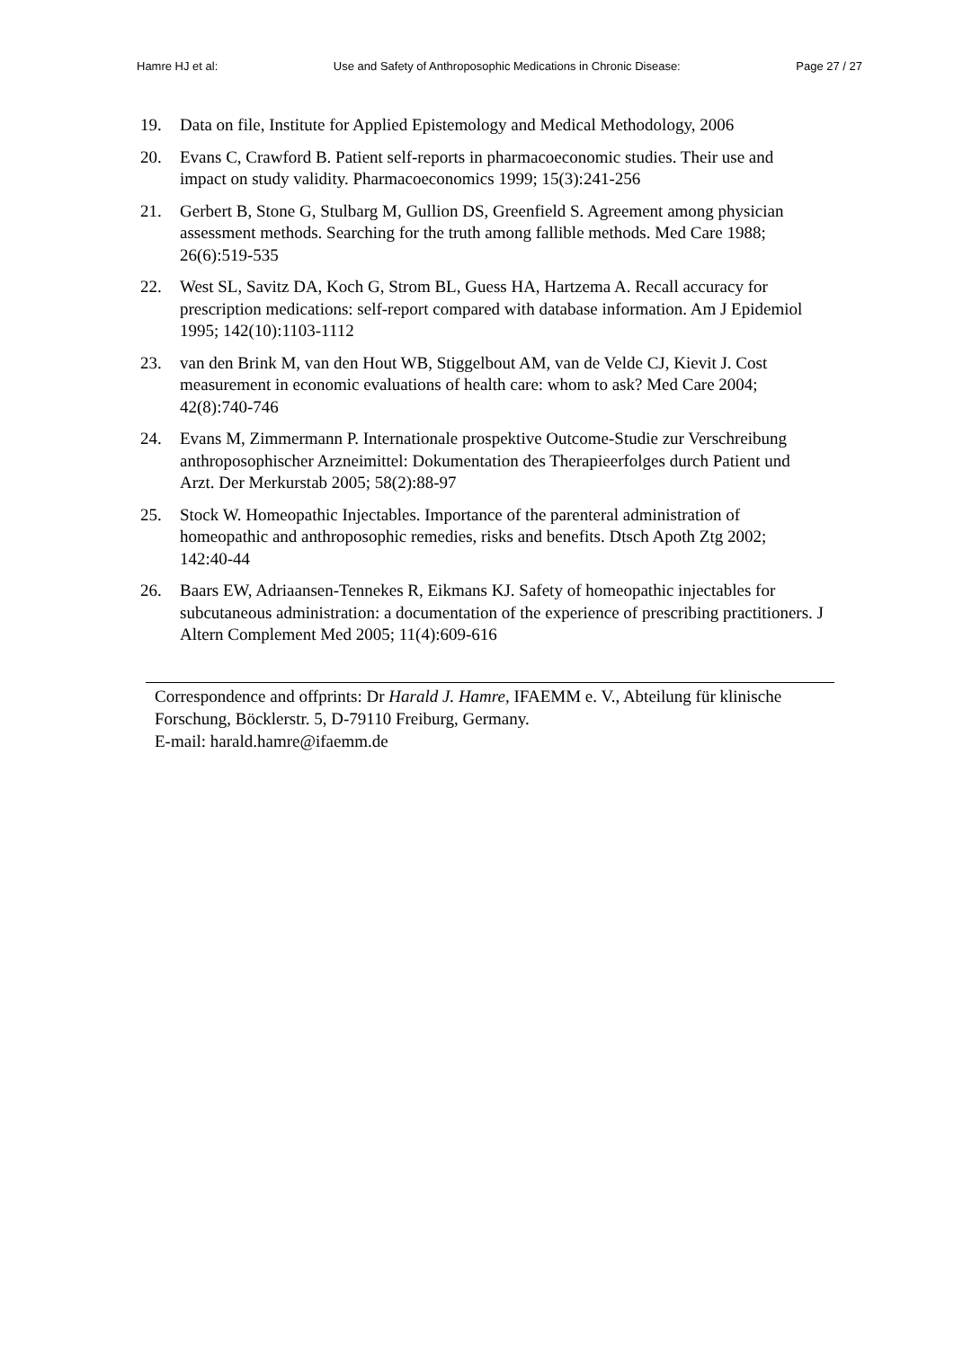Hamre HJ et al: Use and Safety of Anthroposophic Medications in Chronic Disease: Page 27 / 27
19. Data on file, Institute for Applied Epistemology and Medical Methodology, 2006
20. Evans C, Crawford B. Patient self-reports in pharmacoeconomic studies. Their use and impact on study validity. Pharmacoeconomics 1999; 15(3):241-256
21. Gerbert B, Stone G, Stulbarg M, Gullion DS, Greenfield S. Agreement among physician assessment methods. Searching for the truth among fallible methods. Med Care 1988; 26(6):519-535
22. West SL, Savitz DA, Koch G, Strom BL, Guess HA, Hartzema A. Recall accuracy for prescription medications: self-report compared with database information. Am J Epidemiol 1995; 142(10):1103-1112
23. van den Brink M, van den Hout WB, Stiggelbout AM, van de Velde CJ, Kievit J. Cost measurement in economic evaluations of health care: whom to ask? Med Care 2004; 42(8):740-746
24. Evans M, Zimmermann P. Internationale prospektive Outcome-Studie zur Verschreibung anthroposophischer Arzneimittel: Dokumentation des Therapieerfolges durch Patient und Arzt. Der Merkurstab 2005; 58(2):88-97
25. Stock W. Homeopathic Injectables. Importance of the parenteral administration of homeopathic and anthroposophic remedies, risks and benefits. Dtsch Apoth Ztg 2002; 142:40-44
26. Baars EW, Adriaansen-Tennekes R, Eikmans KJ. Safety of homeopathic injectables for subcutaneous administration: a documentation of the experience of prescribing practitioners. J Altern Complement Med 2005; 11(4):609-616
Correspondence and offprints: Dr Harald J. Hamre, IFAEMM e. V., Abteilung für klinische Forschung, Böcklerstr. 5, D-79110 Freiburg, Germany.
E-mail: harald.hamre@ifaemm.de